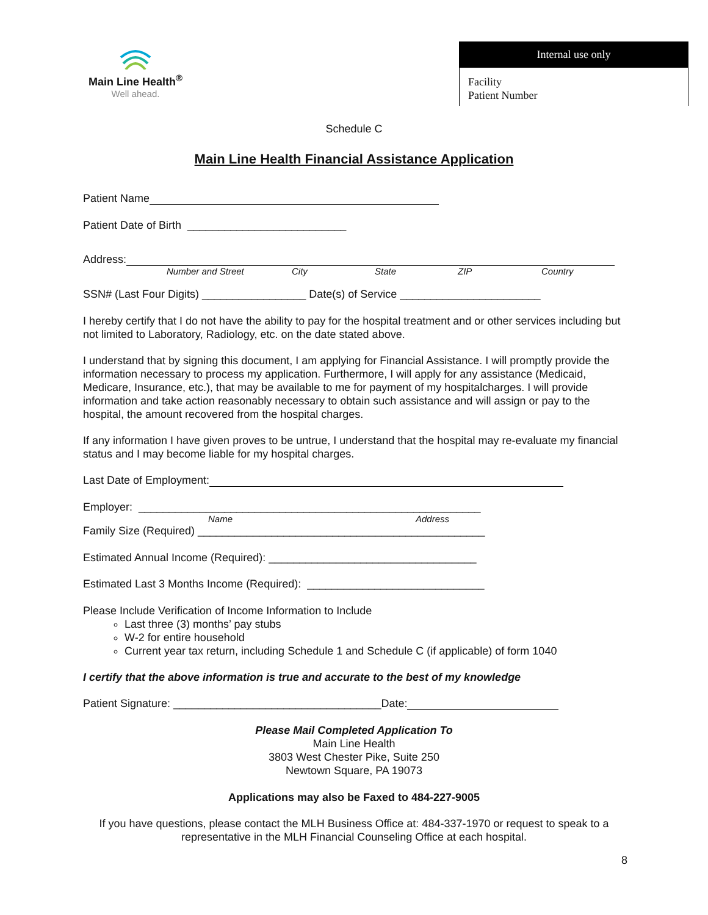Main Line Health<sup>®</sup>
Well ahead.
Internal use only
Facility
Patient Number
Schedule C
Main Line Health Financial Assistance Application
Patient Name
Patient Date of Birth __________________________
Address:
Number and Street City State ZIP Country
SSN# (Last Four Digits) _________________ Date(s) of Service _______________________
I hereby certify that I do not have the ability to pay for the hospital treatment and or other services including but not limited to Laboratory, Radiology, etc. on the date stated above.
I understand that by signing this document, I am applying for Financial Assistance. I will promptly provide the information necessary to process my application. Furthermore, I will apply for any assistance (Medicaid, Medicare, Insurance, etc.), that may be available to me for payment of my hospitalcharges. I will provide information and take action reasonably necessary to obtain such assistance and will assign or pay to the hospital, the amount recovered from the hospital charges.
If any information I have given proves to be untrue, I understand that the hospital may re-evaluate my financial status and I may become liable for my hospital charges.
Last Date of Employment:
Employer: ________________________________________________________
Name Address
Family Size (Required) _______________________________________________
Estimated Annual Income (Required): __________________________________
Estimated Last 3 Months Income (Required): _____________________________
Please Include Verification of Income Information to Include
Last three (3) months’ pay stubs
W-2 for entire household
Current year tax return, including Schedule 1 and Schedule C (if applicable) of form 1040
I certify that the above information is true and accurate to the best of my knowledge
Patient Signature: __________________________________Date:
Please Mail Completed Application To
Main Line Health
3803 West Chester Pike, Suite 250
Newtown Square, PA 19073
Applications may also be Faxed to 484-227-9005
If you have questions, please contact the MLH Business Office at: 484-337-1970 or request to speak to a representative in the MLH Financial Counseling Office at each hospital.
8